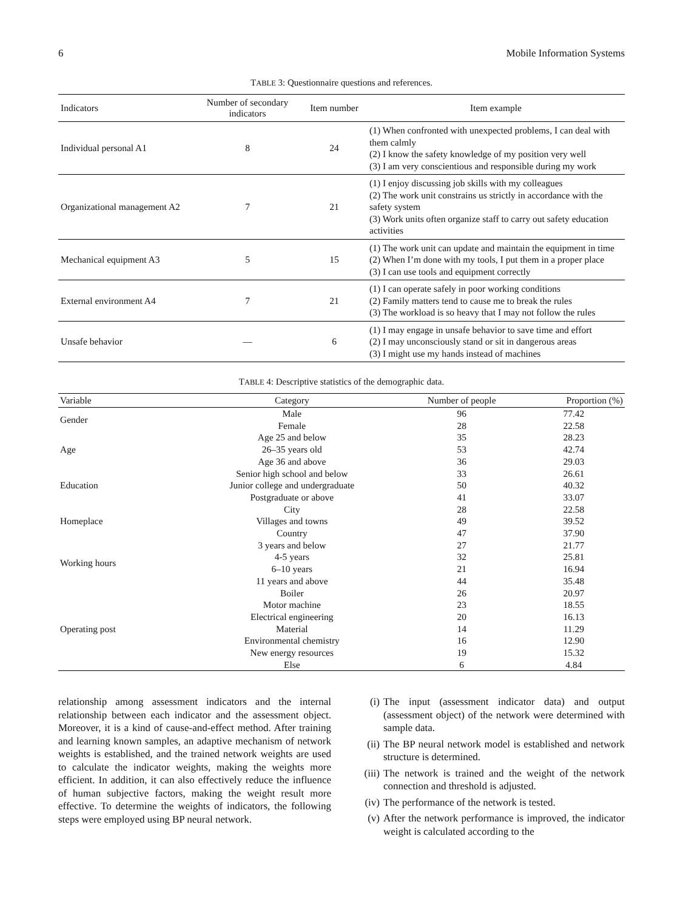6 Mobile Information Systems
TABLE 3: Questionnaire questions and references.
| Indicators | Number of secondary indicators | Item number | Item example |
| --- | --- | --- | --- |
| Individual personal A1 | 8 | 24 | (1) When confronted with unexpected problems, I can deal with them calmly (2) I know the safety knowledge of my position very well (3) I am very conscientious and responsible during my work |
| Organizational management A2 | 7 | 21 | (1) I enjoy discussing job skills with my colleagues (2) The work unit constrains us strictly in accordance with the safety system (3) Work units often organize staff to carry out safety education activities |
| Mechanical equipment A3 | 5 | 15 | (1) The work unit can update and maintain the equipment in time (2) When I’m done with my tools, I put them in a proper place (3) I can use tools and equipment correctly |
| External environment A4 | 7 | 21 | (1) I can operate safely in poor working conditions (2) Family matters tend to cause me to break the rules (3) The workload is so heavy that I may not follow the rules |
| Unsafe behavior | — | 6 | (1) I may engage in unsafe behavior to save time and effort (2) I may unconsciously stand or sit in dangerous areas (3) I might use my hands instead of machines |
TABLE 4: Descriptive statistics of the demographic data.
| Variable | Category | Number of people | Proportion (%) |
| --- | --- | --- | --- |
| Gender | Male | 96 | 77.42 |
| | Female | 28 | 22.58 |
| Age | Age 25 and below | 35 | 28.23 |
| | 26–35 years old | 53 | 42.74 |
| | Age 36 and above | 36 | 29.03 |
| Education | Senior high school and below | 33 | 26.61 |
| | Junior college and undergraduate | 50 | 40.32 |
| | Postgraduate or above | 41 | 33.07 |
| Homeplace | City | 28 | 22.58 |
| | Villages and towns | 49 | 39.52 |
| | Country | 47 | 37.90 |
| Working hours | 3 years and below | 27 | 21.77 |
| | 4-5 years | 32 | 25.81 |
| | 6–10 years | 21 | 16.94 |
| | 11 years and above | 44 | 35.48 |
| Operating post | Boiler | 26 | 20.97 |
| | Motor machine | 23 | 18.55 |
| | Electrical engineering | 20 | 16.13 |
| | Material | 14 | 11.29 |
| | Environmental chemistry | 16 | 12.90 |
| | New energy resources | 19 | 15.32 |
| | Else | 6 | 4.84 |
relationship among assessment indicators and the internal relationship between each indicator and the assessment object. Moreover, it is a kind of cause-and-effect method. After training and learning known samples, an adaptive mechanism of network weights is established, and the trained network weights are used to calculate the indicator weights, making the weights more efficient. In addition, it can also effectively reduce the influence of human subjective factors, making the weight result more effective. To determine the weights of indicators, the following steps were employed using BP neural network.
(i) The input (assessment indicator data) and output (assessment object) of the network were determined with sample data.
(ii) The BP neural network model is established and network structure is determined.
(iii) The network is trained and the weight of the network connection and threshold is adjusted.
(iv) The performance of the network is tested.
(v) After the network performance is improved, the indicator weight is calculated according to the